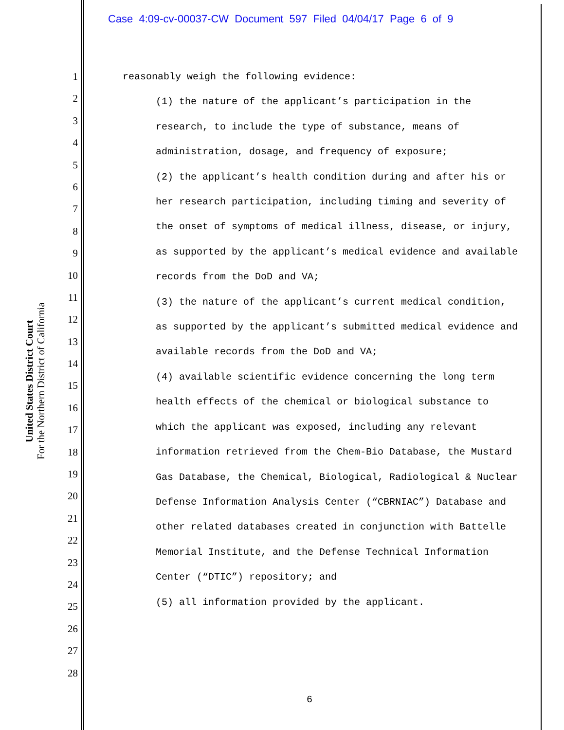Case 4:09-cv-00037-CW Document 597 Filed 04/04/17 Page 6 of 9
United States District Court
For the Northern District of California
1
2
3
4
5
6
7
8
9
10
11
12
13
14
15
16
17
18
19
20
21
22
23
24
25
26
27
28
reasonably weigh the following evidence:
(1) the nature of the applicant’s participation in the research, to include the type of substance, means of administration, dosage, and frequency of exposure;
(2) the applicant’s health condition during and after his or her research participation, including timing and severity of the onset of symptoms of medical illness, disease, or injury, as supported by the applicant’s medical evidence and available records from the DoD and VA;
(3) the nature of the applicant’s current medical condition, as supported by the applicant’s submitted medical evidence and available records from the DoD and VA;
(4) available scientific evidence concerning the long term health effects of the chemical or biological substance to which the applicant was exposed, including any relevant information retrieved from the Chem-Bio Database, the Mustard Gas Database, the Chemical, Biological, Radiological & Nuclear Defense Information Analysis Center (“CBRNIAC”) Database and other related databases created in conjunction with Battelle Memorial Institute, and the Defense Technical Information Center (“DTIC”) repository; and
(5) all information provided by the applicant.
6